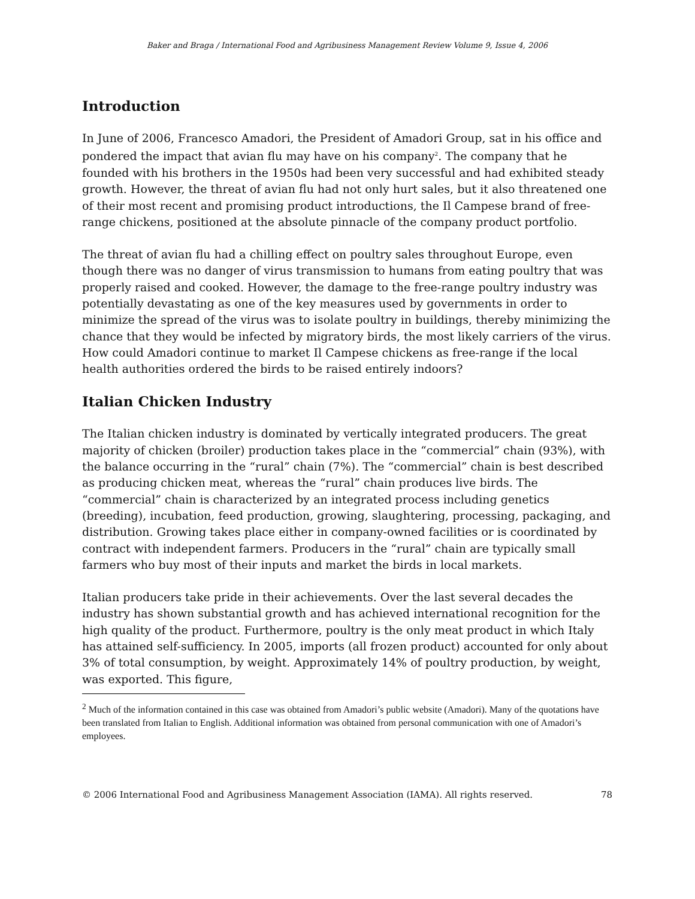Baker and Braga / International Food and Agribusiness Management Review Volume 9, Issue 4, 2006
Introduction
In June of 2006, Francesco Amadori, the President of Amadori Group, sat in his office and pondered the impact that avian flu may have on his company<sup>2</sup>. The company that he founded with his brothers in the 1950s had been very successful and had exhibited steady growth. However, the threat of avian flu had not only hurt sales, but it also threatened one of their most recent and promising product introductions, the Il Campese brand of free-range chickens, positioned at the absolute pinnacle of the company product portfolio.
The threat of avian flu had a chilling effect on poultry sales throughout Europe, even though there was no danger of virus transmission to humans from eating poultry that was properly raised and cooked. However, the damage to the free-range poultry industry was potentially devastating as one of the key measures used by governments in order to minimize the spread of the virus was to isolate poultry in buildings, thereby minimizing the chance that they would be infected by migratory birds, the most likely carriers of the virus. How could Amadori continue to market Il Campese chickens as free-range if the local health authorities ordered the birds to be raised entirely indoors?
Italian Chicken Industry
The Italian chicken industry is dominated by vertically integrated producers. The great majority of chicken (broiler) production takes place in the “commercial” chain (93%), with the balance occurring in the “rural” chain (7%). The “commercial” chain is best described as producing chicken meat, whereas the “rural” chain produces live birds. The “commercial” chain is characterized by an integrated process including genetics (breeding), incubation, feed production, growing, slaughtering, processing, packaging, and distribution. Growing takes place either in company-owned facilities or is coordinated by contract with independent farmers. Producers in the “rural” chain are typically small farmers who buy most of their inputs and market the birds in local markets.
Italian producers take pride in their achievements. Over the last several decades the industry has shown substantial growth and has achieved international recognition for the high quality of the product. Furthermore, poultry is the only meat product in which Italy has attained self-sufficiency. In 2005, imports (all frozen product) accounted for only about 3% of total consumption, by weight. Approximately 14% of poultry production, by weight, was exported. This figure,
<sup>2</sup> Much of the information contained in this case was obtained from Amadori’s public website (Amadori). Many of the quotations have been translated from Italian to English. Additional information was obtained from personal communication with one of Amadori’s employees.
© 2006 International Food and Agribusiness Management Association (IAMA). All rights reserved. 78